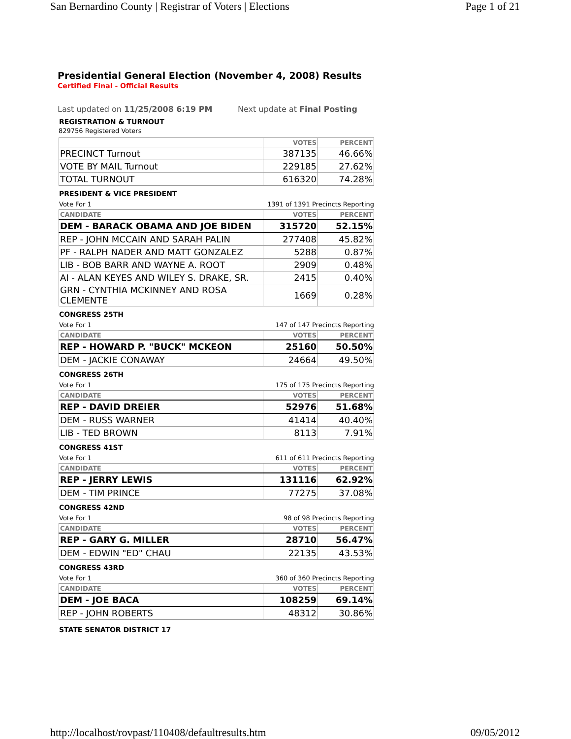San Bernardino County | Registrar of Voters | Elections Page 1 of 21
Presidential General Election (November 4, 2008) Results
Certified Final - Official Results
Last updated on 11/25/2008 6:19 PM Next update at Final Posting
REGISTRATION & TURNOUT
829756 Registered Voters
| | VOTES | PERCENT |
| --- | --- | --- |
| PRECINCT Turnout | 387135 | 46.66% |
| VOTE BY MAIL Turnout | 229185 | 27.62% |
| TOTAL TURNOUT | 616320 | 74.28% |
PRESIDENT & VICE PRESIDENT
Vote For 1 1391 of 1391 Precincts Reporting
| CANDIDATE | VOTES | PERCENT |
| --- | --- | --- |
| DEM - BARACK OBAMA AND JOE BIDEN | 315720 | 52.15% |
| REP - JOHN MCCAIN AND SARAH PALIN | 277408 | 45.82% |
| PF - RALPH NADER AND MATT GONZALEZ | 5288 | 0.87% |
| LIB - BOB BARR AND WAYNE A. ROOT | 2909 | 0.48% |
| AI - ALAN KEYES AND WILEY S. DRAKE, SR. | 2415 | 0.40% |
| GRN - CYNTHIA MCKINNEY AND ROSA CLEMENTE | 1669 | 0.28% |
CONGRESS 25TH
Vote For 1 147 of 147 Precincts Reporting
| CANDIDATE | VOTES | PERCENT |
| --- | --- | --- |
| REP - HOWARD P. "BUCK" MCKEON | 25160 | 50.50% |
| DEM - JACKIE CONAWAY | 24664 | 49.50% |
CONGRESS 26TH
Vote For 1 175 of 175 Precincts Reporting
| CANDIDATE | VOTES | PERCENT |
| --- | --- | --- |
| REP - DAVID DREIER | 52976 | 51.68% |
| DEM - RUSS WARNER | 41414 | 40.40% |
| LIB - TED BROWN | 8113 | 7.91% |
CONGRESS 41ST
Vote For 1 611 of 611 Precincts Reporting
| CANDIDATE | VOTES | PERCENT |
| --- | --- | --- |
| REP - JERRY LEWIS | 131116 | 62.92% |
| DEM - TIM PRINCE | 77275 | 37.08% |
CONGRESS 42ND
Vote For 1 98 of 98 Precincts Reporting
| CANDIDATE | VOTES | PERCENT |
| --- | --- | --- |
| REP - GARY G. MILLER | 28710 | 56.47% |
| DEM - EDWIN "ED" CHAU | 22135 | 43.53% |
CONGRESS 43RD
Vote For 1 360 of 360 Precincts Reporting
| CANDIDATE | VOTES | PERCENT |
| --- | --- | --- |
| DEM - JOE BACA | 108259 | 69.14% |
| REP - JOHN ROBERTS | 48312 | 30.86% |
STATE SENATOR DISTRICT 17
http://localhost/rovpast/110408/defaultresults.htm 09/05/2012